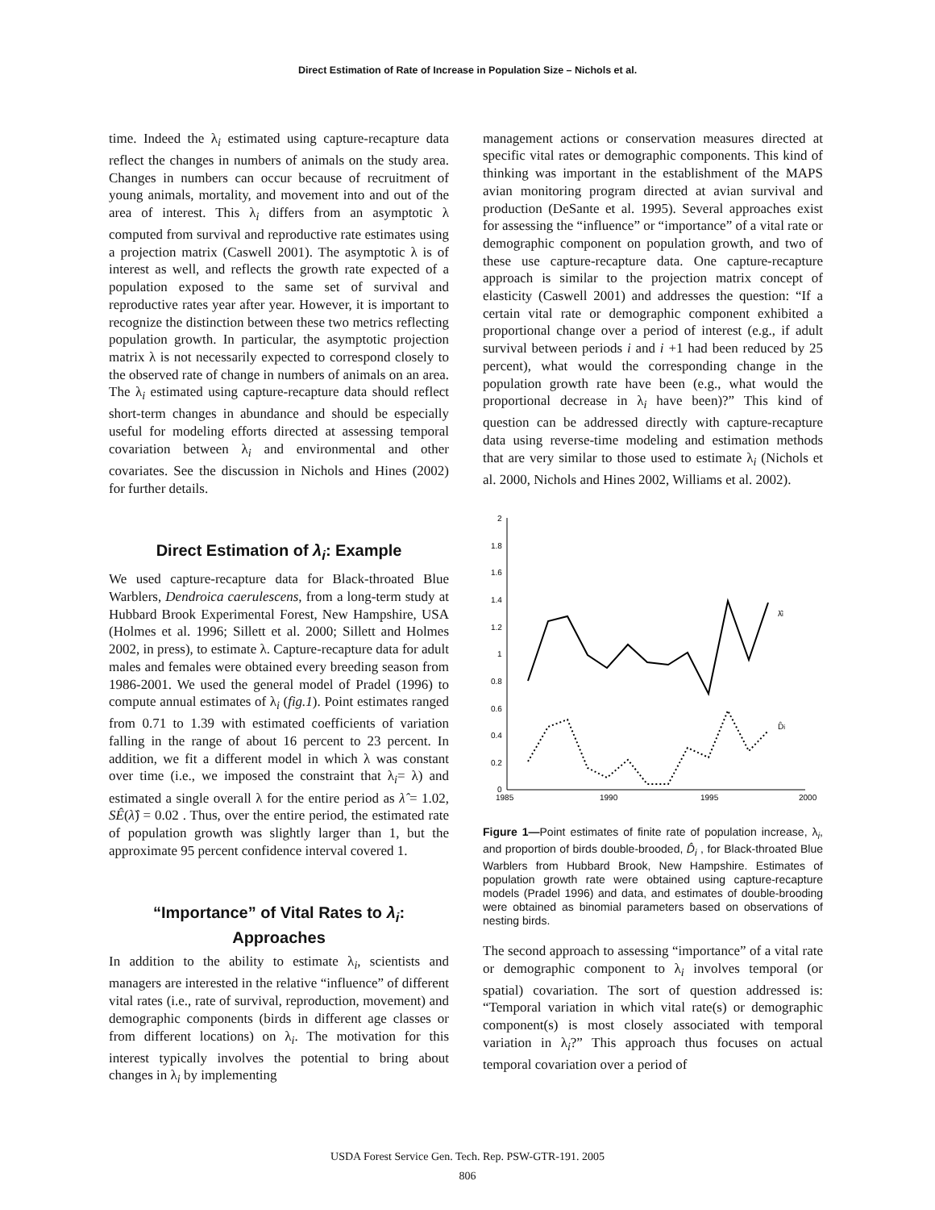Direct Estimation of Rate of Increase in Population Size – Nichols et al.
time. Indeed the λ<sub>i</sub> estimated using capture-recapture data reflect the changes in numbers of animals on the study area. Changes in numbers can occur because of recruitment of young animals, mortality, and movement into and out of the area of interest. This λ<sub>i</sub> differs from an asymptotic λ computed from survival and reproductive rate estimates using a projection matrix (Caswell 2001). The asymptotic λ is of interest as well, and reflects the growth rate expected of a population exposed to the same set of survival and reproductive rates year after year. However, it is important to recognize the distinction between these two metrics reflecting population growth. In particular, the asymptotic projection matrix λ is not necessarily expected to correspond closely to the observed rate of change in numbers of animals on an area. The λ<sub>i</sub> estimated using capture-recapture data should reflect short-term changes in abundance and should be especially useful for modeling efforts directed at assessing temporal covariation between λ<sub>i</sub> and environmental and other covariates. See the discussion in Nichols and Hines (2002) for further details.
Direct Estimation of λ<sub>i</sub>: Example
We used capture-recapture data for Black-throated Blue Warblers, Dendroica caerulescens, from a long-term study at Hubbard Brook Experimental Forest, New Hampshire, USA (Holmes et al. 1996; Sillett et al. 2000; Sillett and Holmes 2002, in press), to estimate λ. Capture-recapture data for adult males and females were obtained every breeding season from 1986-2001. We used the general model of Pradel (1996) to compute annual estimates of λ<sub>i</sub> (fig.1). Point estimates ranged from 0.71 to 1.39 with estimated coefficients of variation falling in the range of about 16 percent to 23 percent. In addition, we fit a different model in which λ was constant over time (i.e., we imposed the constraint that λ<sub>i</sub>= λ) and estimated a single overall λ for the entire period as λ̂ = 1.02, SÊ(λ̂) = 0.02 . Thus, over the entire period, the estimated rate of population growth was slightly larger than 1, but the approximate 95 percent confidence interval covered 1.
“Importance” of Vital Rates to λ<sub>i</sub>: Approaches
In addition to the ability to estimate λ<sub>i</sub>, scientists and managers are interested in the relative “influence” of different vital rates (i.e., rate of survival, reproduction, movement) and demographic components (birds in different age classes or from different locations) on λ<sub>i</sub>. The motivation for this interest typically involves the potential to bring about changes in λ<sub>i</sub> by implementing
management actions or conservation measures directed at specific vital rates or demographic components. This kind of thinking was important in the establishment of the MAPS avian monitoring program directed at avian survival and production (DeSante et al. 1995). Several approaches exist for assessing the “influence” or “importance” of a vital rate or demographic component on population growth, and two of these use capture-recapture data. One capture-recapture approach is similar to the projection matrix concept of elasticity (Caswell 2001) and addresses the question: “If a certain vital rate or demographic component exhibited a proportional change over a period of interest (e.g., if adult survival between periods i and i +1 had been reduced by 25 percent), what would the corresponding change in the population growth rate have been (e.g., what would the proportional decrease in λ<sub>i</sub> have been)?” This kind of question can be addressed directly with capture-recapture data using reverse-time modeling and estimation methods that are very similar to those used to estimate λ<sub>i</sub> (Nichols et al. 2000, Nichols and Hines 2002, Williams et al. 2002).
2
1.8
1.6
1.4
1.2
1
0.8
0.6
0.4
0.2
0
1985
1990
1995
2000
λ̂i
D̂i
Figure 1—Point estimates of finite rate of population increase, λ<sub>i</sub>, and proportion of birds double-brooded, D̂<sub>i</sub> , for Black-throated Blue Warblers from Hubbard Brook, New Hampshire. Estimates of population growth rate were obtained using capture-recapture models (Pradel 1996) and data, and estimates of double-brooding were obtained as binomial parameters based on observations of nesting birds.
The second approach to assessing “importance” of a vital rate or demographic component to λ<sub>i</sub> involves temporal (or spatial) covariation. The sort of question addressed is: “Temporal variation in which vital rate(s) or demographic component(s) is most closely associated with temporal variation in λ<sub>i</sub>?” This approach thus focuses on actual temporal covariation over a period of
USDA Forest Service Gen. Tech. Rep. PSW-GTR-191. 2005
806